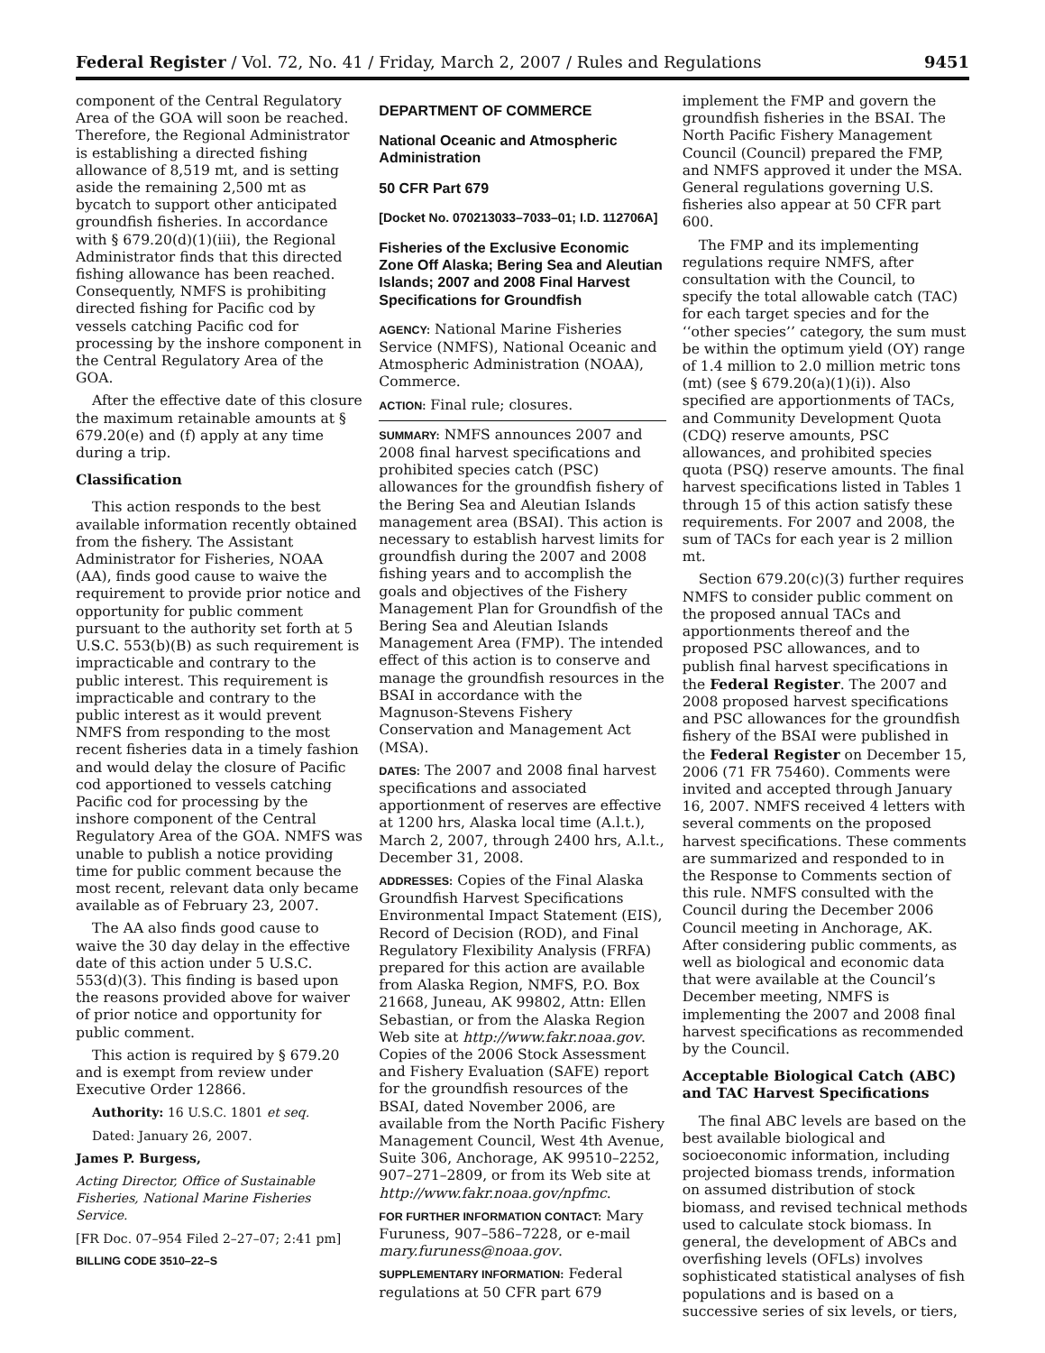Federal Register / Vol. 72, No. 41 / Friday, March 2, 2007 / Rules and Regulations 9451
component of the Central Regulatory Area of the GOA will soon be reached. Therefore, the Regional Administrator is establishing a directed fishing allowance of 8,519 mt, and is setting aside the remaining 2,500 mt as bycatch to support other anticipated groundfish fisheries. In accordance with § 679.20(d)(1)(iii), the Regional Administrator finds that this directed fishing allowance has been reached. Consequently, NMFS is prohibiting directed fishing for Pacific cod by vessels catching Pacific cod for processing by the inshore component in the Central Regulatory Area of the GOA.
After the effective date of this closure the maximum retainable amounts at § 679.20(e) and (f) apply at any time during a trip.
Classification
This action responds to the best available information recently obtained from the fishery. The Assistant Administrator for Fisheries, NOAA (AA), finds good cause to waive the requirement to provide prior notice and opportunity for public comment pursuant to the authority set forth at 5 U.S.C. 553(b)(B) as such requirement is impracticable and contrary to the public interest. This requirement is impracticable and contrary to the public interest as it would prevent NMFS from responding to the most recent fisheries data in a timely fashion and would delay the closure of Pacific cod apportioned to vessels catching Pacific cod for processing by the inshore component of the Central Regulatory Area of the GOA. NMFS was unable to publish a notice providing time for public comment because the most recent, relevant data only became available as of February 23, 2007.
The AA also finds good cause to waive the 30 day delay in the effective date of this action under 5 U.S.C. 553(d)(3). This finding is based upon the reasons provided above for waiver of prior notice and opportunity for public comment.
This action is required by § 679.20 and is exempt from review under Executive Order 12866.
Authority: 16 U.S.C. 1801 et seq.
Dated: January 26, 2007.
James P. Burgess,
Acting Director, Office of Sustainable Fisheries, National Marine Fisheries Service.
[FR Doc. 07–954 Filed 2–27–07; 2:41 pm]
BILLING CODE 3510–22–S
DEPARTMENT OF COMMERCE
National Oceanic and Atmospheric Administration
50 CFR Part 679
[Docket No. 070213033–7033–01; I.D. 112706A]
Fisheries of the Exclusive Economic Zone Off Alaska; Bering Sea and Aleutian Islands; 2007 and 2008 Final Harvest Specifications for Groundfish
AGENCY: National Marine Fisheries Service (NMFS), National Oceanic and Atmospheric Administration (NOAA), Commerce.
ACTION: Final rule; closures.
SUMMARY: NMFS announces 2007 and 2008 final harvest specifications and prohibited species catch (PSC) allowances for the groundfish fishery of the Bering Sea and Aleutian Islands management area (BSAI). This action is necessary to establish harvest limits for groundfish during the 2007 and 2008 fishing years and to accomplish the goals and objectives of the Fishery Management Plan for Groundfish of the Bering Sea and Aleutian Islands Management Area (FMP). The intended effect of this action is to conserve and manage the groundfish resources in the BSAI in accordance with the Magnuson-Stevens Fishery Conservation and Management Act (MSA).
DATES: The 2007 and 2008 final harvest specifications and associated apportionment of reserves are effective at 1200 hrs, Alaska local time (A.l.t.), March 2, 2007, through 2400 hrs, A.l.t., December 31, 2008.
ADDRESSES: Copies of the Final Alaska Groundfish Harvest Specifications Environmental Impact Statement (EIS), Record of Decision (ROD), and Final Regulatory Flexibility Analysis (FRFA) prepared for this action are available from Alaska Region, NMFS, P.O. Box 21668, Juneau, AK 99802, Attn: Ellen Sebastian, or from the Alaska Region Web site at http://www.fakr.noaa.gov. Copies of the 2006 Stock Assessment and Fishery Evaluation (SAFE) report for the groundfish resources of the BSAI, dated November 2006, are available from the North Pacific Fishery Management Council, West 4th Avenue, Suite 306, Anchorage, AK 99510–2252, 907–271–2809, or from its Web site at http://www.fakr.noaa.gov/npfmc.
FOR FURTHER INFORMATION CONTACT: Mary Furuness, 907–586–7228, or e-mail mary.furuness@noaa.gov.
SUPPLEMENTARY INFORMATION: Federal regulations at 50 CFR part 679
implement the FMP and govern the groundfish fisheries in the BSAI. The North Pacific Fishery Management Council (Council) prepared the FMP, and NMFS approved it under the MSA. General regulations governing U.S. fisheries also appear at 50 CFR part 600.
The FMP and its implementing regulations require NMFS, after consultation with the Council, to specify the total allowable catch (TAC) for each target species and for the ‘‘other species’’ category, the sum must be within the optimum yield (OY) range of 1.4 million to 2.0 million metric tons (mt) (see § 679.20(a)(1)(i)). Also specified are apportionments of TACs, and Community Development Quota (CDQ) reserve amounts, PSC allowances, and prohibited species quota (PSQ) reserve amounts. The final harvest specifications listed in Tables 1 through 15 of this action satisfy these requirements. For 2007 and 2008, the sum of TACs for each year is 2 million mt.
Section 679.20(c)(3) further requires NMFS to consider public comment on the proposed annual TACs and apportionments thereof and the proposed PSC allowances, and to publish final harvest specifications in the Federal Register. The 2007 and 2008 proposed harvest specifications and PSC allowances for the groundfish fishery of the BSAI were published in the Federal Register on December 15, 2006 (71 FR 75460). Comments were invited and accepted through January 16, 2007. NMFS received 4 letters with several comments on the proposed harvest specifications. These comments are summarized and responded to in the Response to Comments section of this rule. NMFS consulted with the Council during the December 2006 Council meeting in Anchorage, AK. After considering public comments, as well as biological and economic data that were available at the Council’s December meeting, NMFS is implementing the 2007 and 2008 final harvest specifications as recommended by the Council.
Acceptable Biological Catch (ABC) and TAC Harvest Specifications
The final ABC levels are based on the best available biological and socioeconomic information, including projected biomass trends, information on assumed distribution of stock biomass, and revised technical methods used to calculate stock biomass. In general, the development of ABCs and overfishing levels (OFLs) involves sophisticated statistical analyses of fish populations and is based on a successive series of six levels, or tiers,